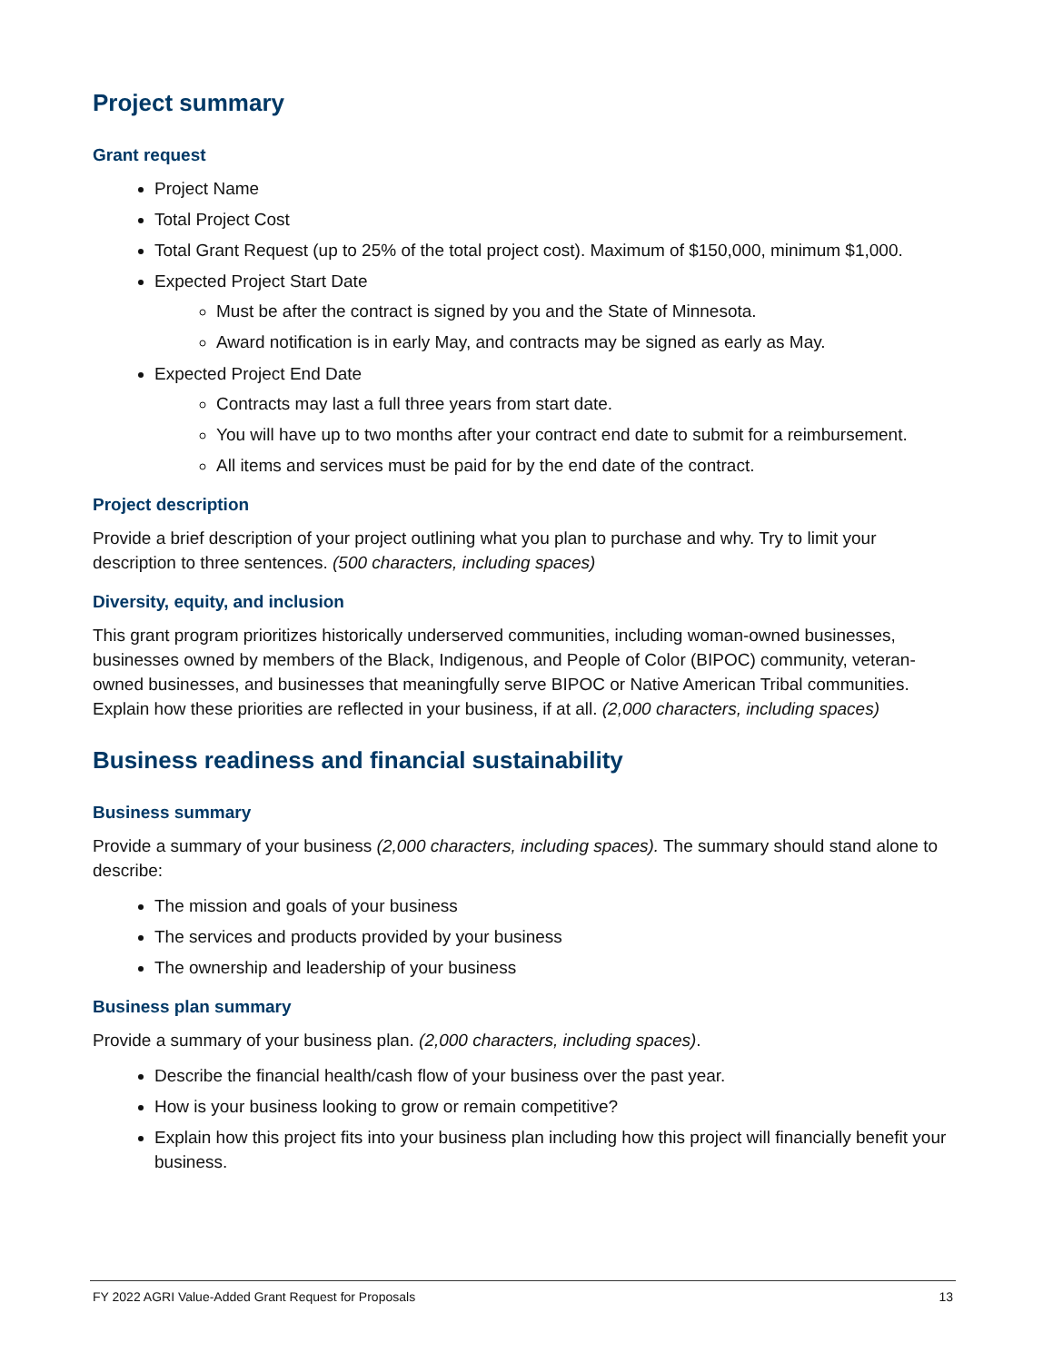Project summary
Grant request
Project Name
Total Project Cost
Total Grant Request (up to 25% of the total project cost). Maximum of $150,000, minimum $1,000.
Expected Project Start Date
Must be after the contract is signed by you and the State of Minnesota.
Award notification is in early May, and contracts may be signed as early as May.
Expected Project End Date
Contracts may last a full three years from start date.
You will have up to two months after your contract end date to submit for a reimbursement.
All items and services must be paid for by the end date of the contract.
Project description
Provide a brief description of your project outlining what you plan to purchase and why. Try to limit your description to three sentences. (500 characters, including spaces)
Diversity, equity, and inclusion
This grant program prioritizes historically underserved communities, including woman-owned businesses, businesses owned by members of the Black, Indigenous, and People of Color (BIPOC) community, veteran-owned businesses, and businesses that meaningfully serve BIPOC or Native American Tribal communities. Explain how these priorities are reflected in your business, if at all. (2,000 characters, including spaces)
Business readiness and financial sustainability
Business summary
Provide a summary of your business (2,000 characters, including spaces). The summary should stand alone to describe:
The mission and goals of your business
The services and products provided by your business
The ownership and leadership of your business
Business plan summary
Provide a summary of your business plan. (2,000 characters, including spaces).
Describe the financial health/cash flow of your business over the past year.
How is your business looking to grow or remain competitive?
Explain how this project fits into your business plan including how this project will financially benefit your business.
FY 2022 AGRI Value-Added Grant Request for Proposals 13